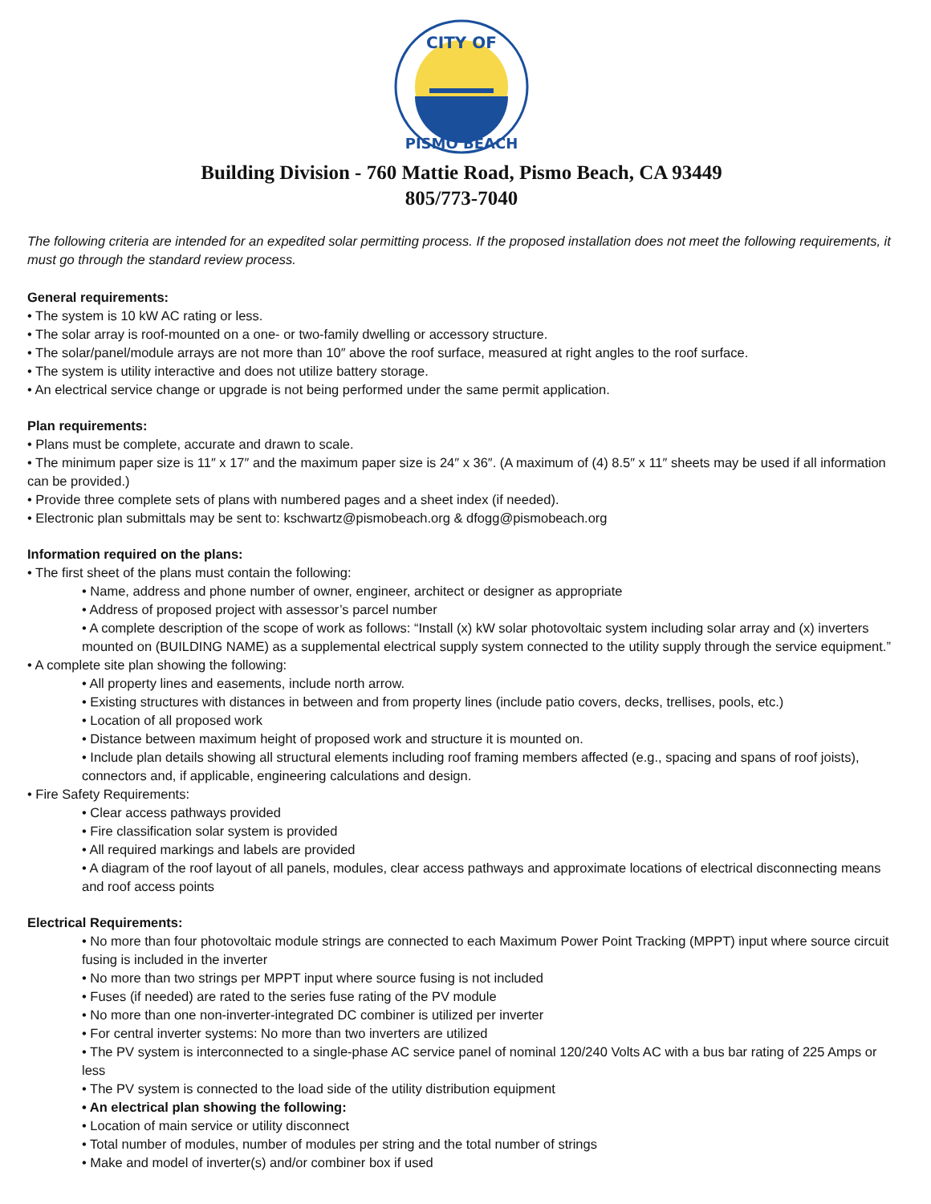CITY OF
PISMO BEACH
Building Division - 760 Mattie Road, Pismo Beach, CA 93449
805/773-7040
The following criteria are intended for an expedited solar permitting process. If the proposed installation does not meet the following requirements, it must go through the standard review process.
General requirements:
• The system is 10 kW AC rating or less.
• The solar array is roof-mounted on a one- or two-family dwelling or accessory structure.
• The solar/panel/module arrays are not more than 10″ above the roof surface, measured at right angles to the roof surface.
• The system is utility interactive and does not utilize battery storage.
• An electrical service change or upgrade is not being performed under the same permit application.
Plan requirements:
• Plans must be complete, accurate and drawn to scale.
• The minimum paper size is 11″ x 17″ and the maximum paper size is 24″ x 36″. (A maximum of (4) 8.5″ x 11″ sheets may be used if all information can be provided.)
• Provide three complete sets of plans with numbered pages and a sheet index (if needed).
• Electronic plan submittals may be sent to: kschwartz@pismobeach.org & dfogg@pismobeach.org
Information required on the plans:
• The first sheet of the plans must contain the following:
• Name, address and phone number of owner, engineer, architect or designer as appropriate
• Address of proposed project with assessor’s parcel number
• A complete description of the scope of work as follows: “Install (x) kW solar photovoltaic system including solar array and (x) inverters mounted on (BUILDING NAME) as a supplemental electrical supply system connected to the utility supply through the service equipment.”
• A complete site plan showing the following:
• All property lines and easements, include north arrow.
• Existing structures with distances in between and from property lines (include patio covers, decks, trellises, pools, etc.)
• Location of all proposed work
• Distance between maximum height of proposed work and structure it is mounted on.
• Include plan details showing all structural elements including roof framing members affected (e.g., spacing and spans of roof joists), connectors and, if applicable, engineering calculations and design.
• Fire Safety Requirements:
• Clear access pathways provided
• Fire classification solar system is provided
• All required markings and labels are provided
• A diagram of the roof layout of all panels, modules, clear access pathways and approximate locations of electrical disconnecting means and roof access points
Electrical Requirements:
• No more than four photovoltaic module strings are connected to each Maximum Power Point Tracking (MPPT) input where source circuit fusing is included in the inverter
• No more than two strings per MPPT input where source fusing is not included
• Fuses (if needed) are rated to the series fuse rating of the PV module
• No more than one non-inverter-integrated DC combiner is utilized per inverter
• For central inverter systems: No more than two inverters are utilized
• The PV system is interconnected to a single-phase AC service panel of nominal 120/240 Volts AC with a bus bar rating of 225 Amps or less
• The PV system is connected to the load side of the utility distribution equipment
• An electrical plan showing the following:
• Location of main service or utility disconnect
• Total number of modules, number of modules per string and the total number of strings
• Make and model of inverter(s) and/or combiner box if used